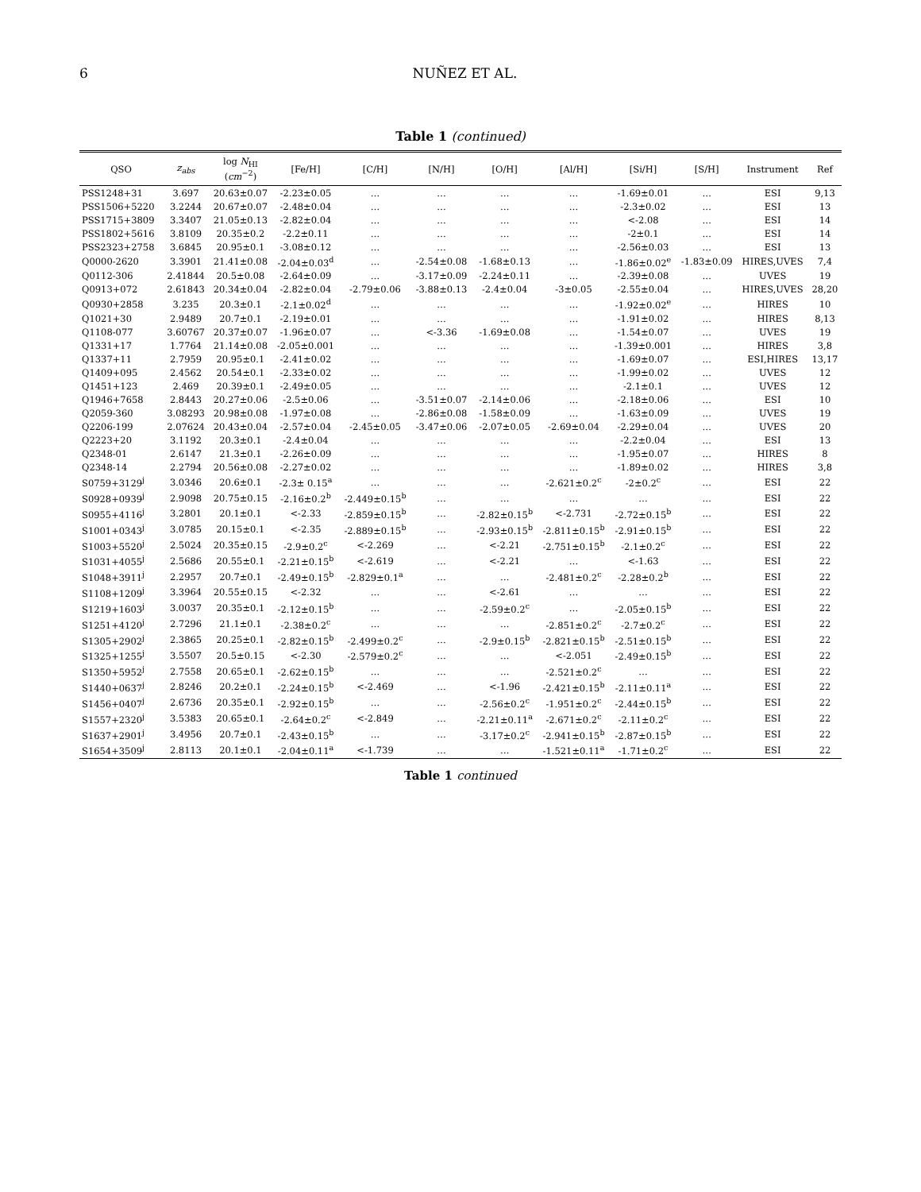6 NUÑEZ ET AL.
Table 1 (continued)
| QSO | z<sub>abs</sub> | log N<sub>HI</sub> ( cm<sup>−2</sup>) | [Fe/H] | [C/H] | [N/H] | [O/H] | [Al/H] | [Si/H] | [S/H] | Instrument | Ref |
| --- | --- | --- | --- | --- | --- | --- | --- | --- | --- | --- | --- |
| PSS1248+31 | 3.697 | 20.63±0.07 | -2.23±0.05 | … | … | … | … | -1.69±0.01 | … | ESI | 9,13 |
| PSS1506+5220 | 3.2244 | 20.67±0.07 | -2.48±0.04 | … | … | … | … | -2.3±0.02 | … | ESI | 13 |
| PSS1715+3809 | 3.3407 | 21.05±0.13 | -2.82±0.04 | … | … | … | … | <-2.08 | … | ESI | 14 |
| PSS1802+5616 | 3.8109 | 20.35±0.2 | -2.2±0.11 | … | … | … | … | -2±0.1 | … | ESI | 14 |
| PSS2323+2758 | 3.6845 | 20.95±0.1 | -3.08±0.12 | … | … | … | … | -2.56±0.03 | … | ESI | 13 |
| Q0000-2620 | 3.3901 | 21.41±0.08 | -2.04±0.03<sup>d</sup> | … | -2.54±0.08 | -1.68±0.13 | … | -1.86±0.02<sup>e</sup> | -1.83±0.09 | HIRES,UVES | 7,4 |
| Q0112-306 | 2.41844 | 20.5±0.08 | -2.64±0.09 | … | -3.17±0.09 | -2.24±0.11 | … | -2.39±0.08 | … | UVES | 19 |
| Q0913+072 | 2.61843 | 20.34±0.04 | -2.82±0.04 | -2.79±0.06 | -3.88±0.13 | -2.4±0.04 | -3±0.05 | -2.55±0.04 | … | HIRES,UVES | 28,20 |
| Q0930+2858 | 3.235 | 20.3±0.1 | -2.1±0.02<sup>d</sup> | … | … | … | … | -1.92±0.02<sup>e</sup> | … | HIRES | 10 |
| Q1021+30 | 2.9489 | 20.7±0.1 | -2.19±0.01 | … | … | … | … | -1.91±0.02 | … | HIRES | 8,13 |
| Q1108-077 | 3.60767 | 20.37±0.07 | -1.96±0.07 | … | <-3.36 | -1.69±0.08 | … | -1.54±0.07 | … | UVES | 19 |
| Q1331+17 | 1.7764 | 21.14±0.08 | -2.05±0.001 | … | … | … | … | -1.39±0.001 | … | HIRES | 3,8 |
| Q1337+11 | 2.7959 | 20.95±0.1 | -2.41±0.02 | … | … | … | … | -1.69±0.07 | … | ESI,HIRES | 13,17 |
| Q1409+095 | 2.4562 | 20.54±0.1 | -2.33±0.02 | … | … | … | … | -1.99±0.02 | … | UVES | 12 |
| Q1451+123 | 2.469 | 20.39±0.1 | -2.49±0.05 | … | … | … | … | -2.1±0.1 | … | UVES | 12 |
| Q1946+7658 | 2.8443 | 20.27±0.06 | -2.5±0.06 | … | -3.51±0.07 | -2.14±0.06 | … | -2.18±0.06 | … | ESI | 10 |
| Q2059-360 | 3.08293 | 20.98±0.08 | -1.97±0.08 | … | -2.86±0.08 | -1.58±0.09 | … | -1.63±0.09 | … | UVES | 19 |
| Q2206-199 | 2.07624 | 20.43±0.04 | -2.57±0.04 | -2.45±0.05 | -3.47±0.06 | -2.07±0.05 | -2.69±0.04 | -2.29±0.04 | … | UVES | 20 |
| Q2223+20 | 3.1192 | 20.3±0.1 | -2.4±0.04 | … | … | … | … | -2.2±0.04 | … | ESI | 13 |
| Q2348-01 | 2.6147 | 21.3±0.1 | -2.26±0.09 | … | … | … | … | -1.95±0.07 | … | HIRES | 8 |
| Q2348-14 | 2.2794 | 20.56±0.08 | -2.27±0.02 | … | … | … | … | -1.89±0.02 | … | HIRES | 3,8 |
| S0759+3129<sup>j</sup> | 3.0346 | 20.6±0.1 | -2.3± 0.15<sup>a</sup> | … | … | … | -2.621±0.2<sup>c</sup> | -2±0.2<sup>c</sup> | … | ESI | 22 |
| S0928+0939<sup>j</sup> | 2.9098 | 20.75±0.15 | -2.16±0.2<sup>b</sup> | -2.449±0.15<sup>b</sup> | … | … | … | … | … | ESI | 22 |
| S0955+4116<sup>j</sup> | 3.2801 | 20.1±0.1 | <-2.33 | -2.859±0.15<sup>b</sup> | … | -2.82±0.15<sup>b</sup> | <-2.731 | -2.72±0.15<sup>b</sup> | … | ESI | 22 |
| S1001+0343<sup>j</sup> | 3.0785 | 20.15±0.1 | <-2.35 | -2.889±0.15<sup>b</sup> | … | -2.93±0.15<sup>b</sup> | -2.811±0.15<sup>b</sup> | -2.91±0.15<sup>b</sup> | … | ESI | 22 |
| S1003+5520<sup>j</sup> | 2.5024 | 20.35±0.15 | -2.9±0.2<sup>c</sup> | <-2.269 | … | <-2.21 | -2.751±0.15<sup>b</sup> | -2.1±0.2<sup>c</sup> | … | ESI | 22 |
| S1031+4055<sup>j</sup> | 2.5686 | 20.55±0.1 | -2.21±0.15<sup>b</sup> | <-2.619 | … | <-2.21 | … | <-1.63 | … | ESI | 22 |
| S1048+3911<sup>j</sup> | 2.2957 | 20.7±0.1 | -2.49±0.15<sup>b</sup> | -2.829±0.1<sup>a</sup> | … | … | -2.481±0.2<sup>c</sup> | -2.28±0.2<sup>b</sup> | … | ESI | 22 |
| S1108+1209<sup>j</sup> | 3.3964 | 20.55±0.15 | <-2.32 | … | … | <-2.61 | … | … | … | ESI | 22 |
| S1219+1603<sup>j</sup> | 3.0037 | 20.35±0.1 | -2.12±0.15<sup>b</sup> | … | … | -2.59±0.2<sup>c</sup> | … | -2.05±0.15<sup>b</sup> | … | ESI | 22 |
| S1251+4120<sup>j</sup> | 2.7296 | 21.1±0.1 | -2.38±0.2<sup>c</sup> | … | … | … | -2.851±0.2<sup>c</sup> | -2.7±0.2<sup>c</sup> | … | ESI | 22 |
| S1305+2902<sup>j</sup> | 2.3865 | 20.25±0.1 | -2.82±0.15<sup>b</sup> | -2.499±0.2<sup>c</sup> | … | -2.9±0.15<sup>b</sup> | -2.821±0.15<sup>b</sup> | -2.51±0.15<sup>b</sup> | … | ESI | 22 |
| S1325+1255<sup>j</sup> | 3.5507 | 20.5±0.15 | <-2.30 | -2.579±0.2<sup>c</sup> | … | … | <-2.051 | -2.49±0.15<sup>b</sup> | … | ESI | 22 |
| S1350+5952<sup>j</sup> | 2.7558 | 20.65±0.1 | -2.62±0.15<sup>b</sup> | … | … | … | -2.521±0.2<sup>c</sup> | … | … | ESI | 22 |
| S1440+0637<sup>j</sup> | 2.8246 | 20.2±0.1 | -2.24±0.15<sup>b</sup> | <-2.469 | … | <-1.96 | -2.421±0.15<sup>b</sup> | -2.11±0.11<sup>a</sup> | … | ESI | 22 |
| S1456+0407<sup>j</sup> | 2.6736 | 20.35±0.1 | -2.92±0.15<sup>b</sup> | … | … | -2.56±0.2<sup>c</sup> | -1.951±0.2<sup>c</sup> | -2.44±0.15<sup>b</sup> | … | ESI | 22 |
| S1557+2320<sup>j</sup> | 3.5383 | 20.65±0.1 | -2.64±0.2<sup>c</sup> | <-2.849 | … | -2.21±0.11<sup>a</sup> | -2.671±0.2<sup>c</sup> | -2.11±0.2<sup>c</sup> | … | ESI | 22 |
| S1637+2901<sup>j</sup> | 3.4956 | 20.7±0.1 | -2.43±0.15<sup>b</sup> | … | … | -3.17±0.2<sup>c</sup> | -2.941±0.15<sup>b</sup> | -2.87±0.15<sup>b</sup> | … | ESI | 22 |
| S1654+3509<sup>j</sup> | 2.8113 | 20.1±0.1 | -2.04±0.11<sup>a</sup> | <-1.739 | … | … | -1.521±0.11<sup>a</sup> | -1.71±0.2<sup>c</sup> | … | ESI | 22 |
Table 1 continued